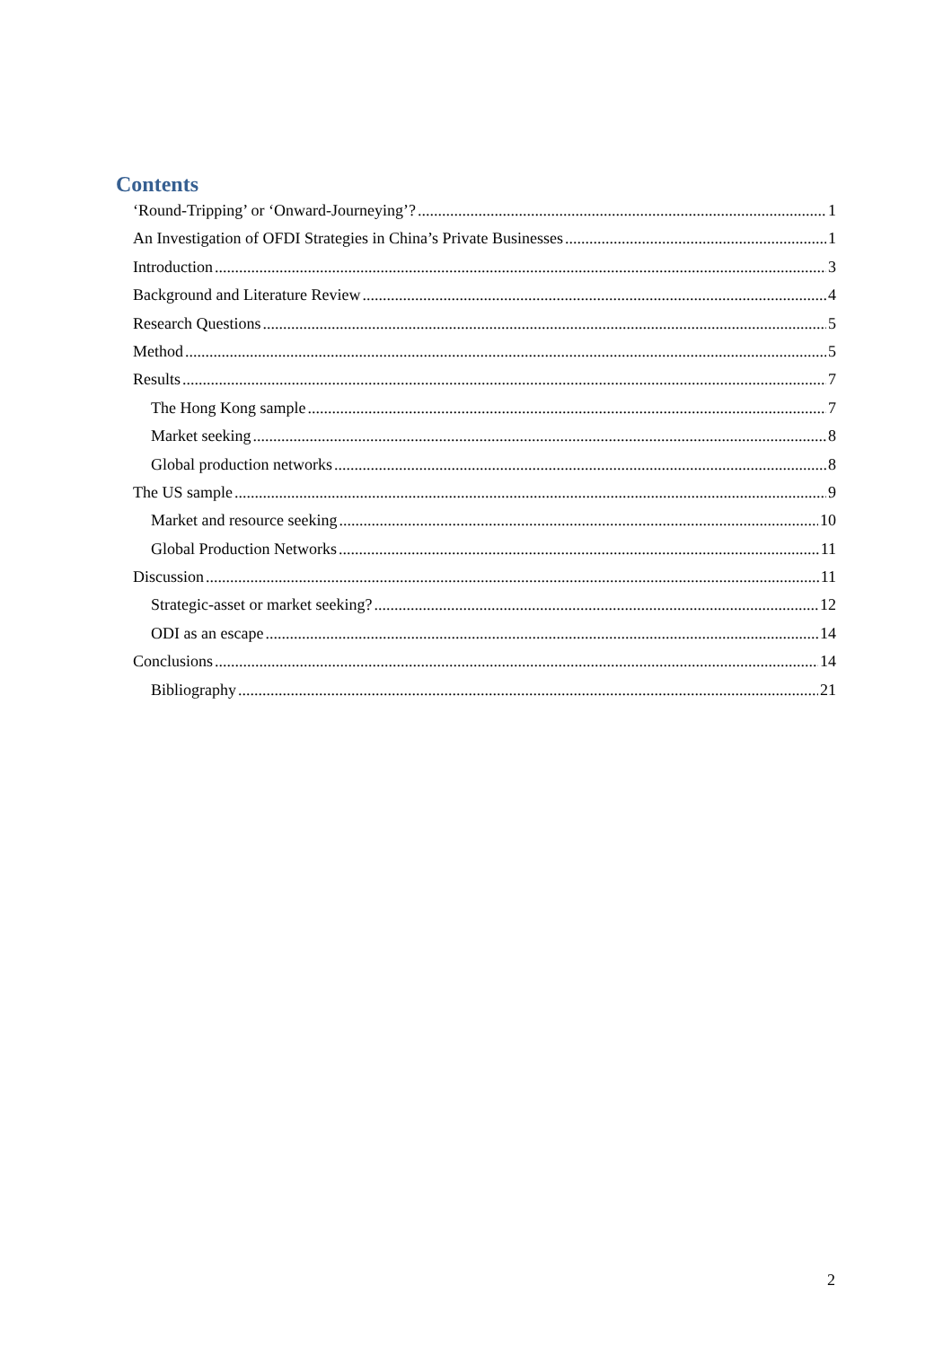Contents
‘Round-Tripping’ or ‘Onward-Journeying’? 1
An Investigation of OFDI Strategies in China’s Private Businesses 1
Introduction 3
Background and Literature Review 4
Research Questions 5
Method 5
Results 7
The Hong Kong sample 7
Market seeking 8
Global production networks 8
The US sample 9
Market and resource seeking 10
Global Production Networks 11
Discussion 11
Strategic-asset or market seeking? 12
ODI as an escape 14
Conclusions 14
Bibliography 21
2